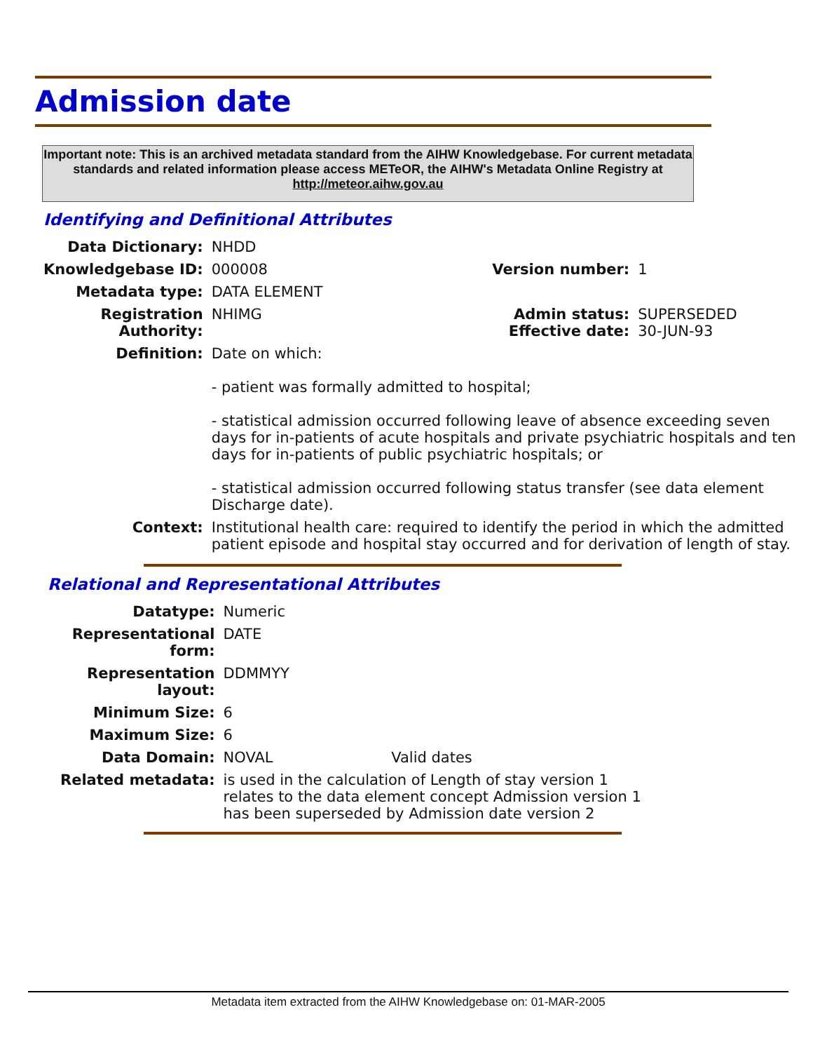Admission date
Important note: This is an archived metadata standard from the AIHW Knowledgebase. For current metadata standards and related information please access METeOR, the AIHW's Metadata Online Registry at http://meteor.aihw.gov.au
Identifying and Definitional Attributes
| Data Dictionary: | NHDD | | |
| Knowledgebase ID: | 000008 | Version number: | 1 |
| Metadata type: | DATA ELEMENT | | |
| Registration Authority: | NHIMG | Admin status: Effective date: | SUPERSEDED 30-JUN-93 |
| Definition: | Date on which: - patient was formally admitted to hospital; - statistical admission occurred following leave of absence exceeding seven days for in-patients of acute hospitals and private psychiatric hospitals and ten days for in-patients of public psychiatric hospitals; or - statistical admission occurred following status transfer (see data element Discharge date). | | |
| Context: | Institutional health care: required to identify the period in which the admitted patient episode and hospital stay occurred and for derivation of length of stay. | | |
Relational and Representational Attributes
| Datatype: | Numeric | |
| Representational form: | DATE | |
| Representation layout: | DDMMYY | |
| Minimum Size: | 6 | |
| Maximum Size: | 6 | |
| Data Domain: | NOVAL | Valid dates |
| Related metadata: | is used in the calculation of Length of stay version 1 relates to the data element concept Admission version 1 has been superseded by Admission date version 2 | |
Metadata item extracted from the AIHW Knowledgebase on: 01-MAR-2005